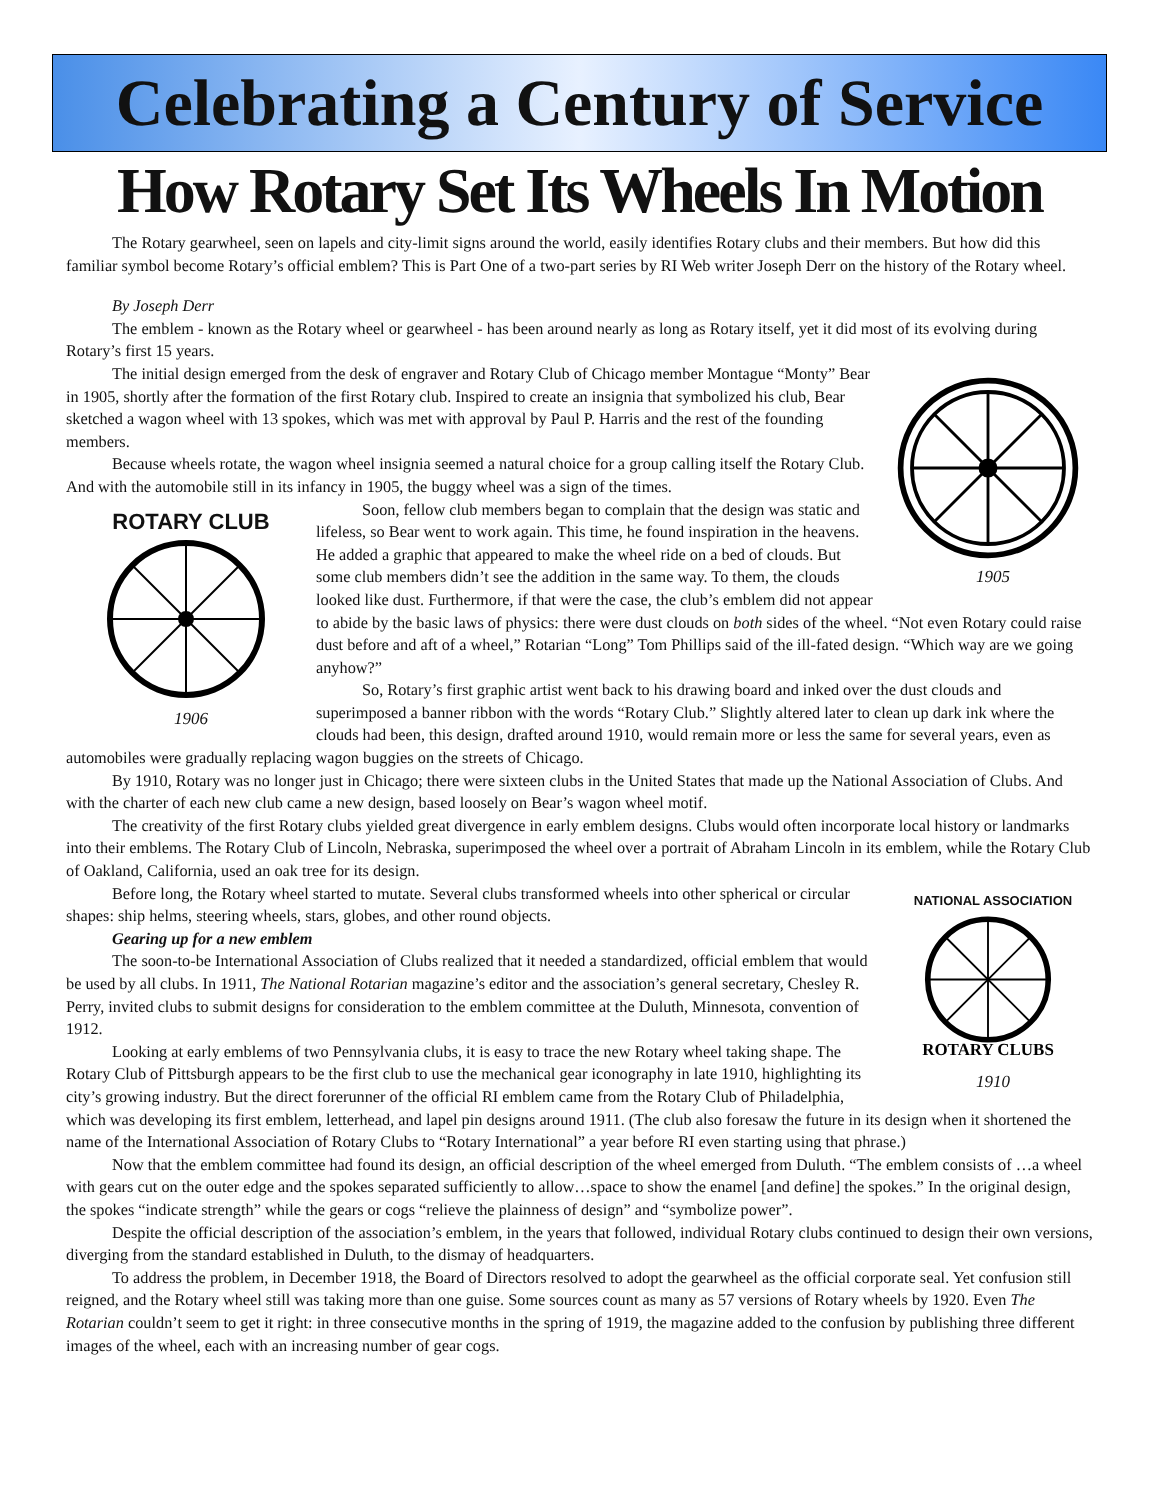Celebrating a Century of Service
How Rotary Set Its Wheels In Motion
The Rotary gearwheel, seen on lapels and city-limit signs around the world, easily identifies Rotary clubs and their members. But how did this familiar symbol become Rotary’s official emblem? This is Part One of a two-part series by RI Web writer Joseph Derr on the history of the Rotary wheel.
By Joseph Derr
The emblem - known as the Rotary wheel or gearwheel - has been around nearly as long as Rotary itself, yet it did most of its evolving during Rotary’s first 15 years.
1905
The initial design emerged from the desk of engraver and Rotary Club of Chicago member Montague “Monty” Bear in 1905, shortly after the formation of the first Rotary club. Inspired to create an insignia that symbolized his club, Bear sketched a wagon wheel with 13 spokes, which was met with approval by Paul P. Harris and the rest of the founding members.
Because wheels rotate, the wagon wheel insignia seemed a natural choice for a group calling itself the Rotary Club. And with the automobile still in its infancy in 1905, the buggy wheel was a sign of the times.
ROTARY CLUB
1906
Soon, fellow club members began to complain that the design was static and lifeless, so Bear went to work again. This time, he found inspiration in the heavens. He added a graphic that appeared to make the wheel ride on a bed of clouds. But some club members didn’t see the addition in the same way. To them, the clouds looked like dust. Furthermore, if that were the case, the club’s emblem did not appear to abide by the basic laws of physics: there were dust clouds on both sides of the wheel. “Not even Rotary could raise dust before and aft of a wheel,” Rotarian “Long” Tom Phillips said of the ill-fated design. “Which way are we going anyhow?”
So, Rotary’s first graphic artist went back to his drawing board and inked over the dust clouds and superimposed a banner ribbon with the words “Rotary Club.” Slightly altered later to clean up dark ink where the clouds had been, this design, drafted around 1910, would remain more or less the same for several years, even as automobiles were gradually replacing wagon buggies on the streets of Chicago.
By 1910, Rotary was no longer just in Chicago; there were sixteen clubs in the United States that made up the National Association of Clubs. And with the charter of each new club came a new design, based loosely on Bear’s wagon wheel motif.
The creativity of the first Rotary clubs yielded great divergence in early emblem designs. Clubs would often incorporate local history or landmarks into their emblems. The Rotary Club of Lincoln, Nebraska, superimposed the wheel over a portrait of Abraham Lincoln in its emblem, while the Rotary Club of Oakland, California, used an oak tree for its design.
NATIONAL ASSOCIATION
ROTARY CLUBS
1910
Before long, the Rotary wheel started to mutate. Several clubs transformed wheels into other spherical or circular shapes: ship helms, steering wheels, stars, globes, and other round objects.
Gearing up for a new emblem
The soon-to-be International Association of Clubs realized that it needed a standardized, official emblem that would be used by all clubs. In 1911, The National Rotarian magazine’s editor and the association’s general secretary, Chesley R. Perry, invited clubs to submit designs for consideration to the emblem committee at the Duluth, Minnesota, convention of 1912.
Looking at early emblems of two Pennsylvania clubs, it is easy to trace the new Rotary wheel taking shape. The Rotary Club of Pittsburgh appears to be the first club to use the mechanical gear iconography in late 1910, highlighting its city’s growing industry. But the direct forerunner of the official RI emblem came from the Rotary Club of Philadelphia, which was developing its first emblem, letterhead, and lapel pin designs around 1911. (The club also foresaw the future in its design when it shortened the name of the International Association of Rotary Clubs to “Rotary International” a year before RI even starting using that phrase.)
Now that the emblem committee had found its design, an official description of the wheel emerged from Duluth. “The emblem consists of …a wheel with gears cut on the outer edge and the spokes separated sufficiently to allow…space to show the enamel [and define] the spokes.” In the original design, the spokes “indicate strength” while the gears or cogs “relieve the plainness of design” and “symbolize power”.
Despite the official description of the association’s emblem, in the years that followed, individual Rotary clubs continued to design their own versions, diverging from the standard established in Duluth, to the dismay of headquarters.
To address the problem, in December 1918, the Board of Directors resolved to adopt the gearwheel as the official corporate seal. Yet confusion still reigned, and the Rotary wheel still was taking more than one guise. Some sources count as many as 57 versions of Rotary wheels by 1920. Even The Rotarian couldn’t seem to get it right: in three consecutive months in the spring of 1919, the magazine added to the confusion by publishing three different images of the wheel, each with an increasing number of gear cogs.